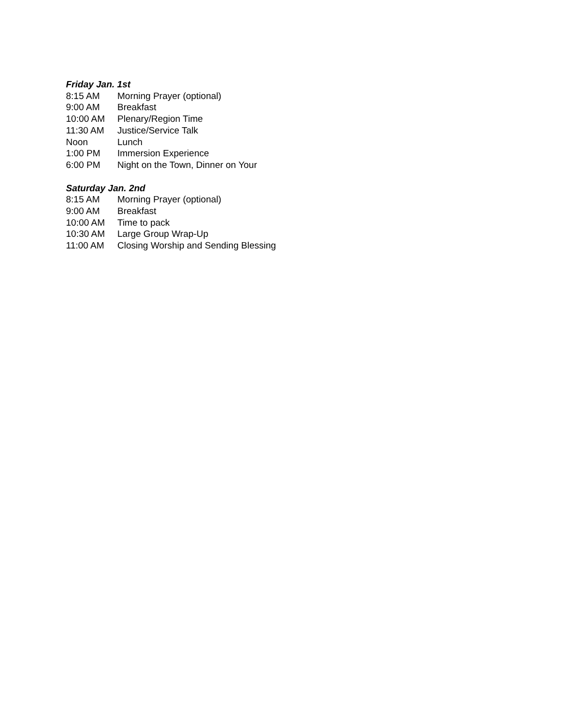Friday Jan. 1st
8:15 AM Morning Prayer (optional)
9:00 AM Breakfast
10:00 AM Plenary/Region Time
11:30 AM Justice/Service Talk
Noon Lunch
1:00 PM Immersion Experience
6:00 PM Night on the Town, Dinner on Your
Saturday Jan. 2nd
8:15 AM Morning Prayer (optional)
9:00 AM Breakfast
10:00 AM Time to pack
10:30 AM Large Group Wrap-Up
11:00 AM Closing Worship and Sending Blessing